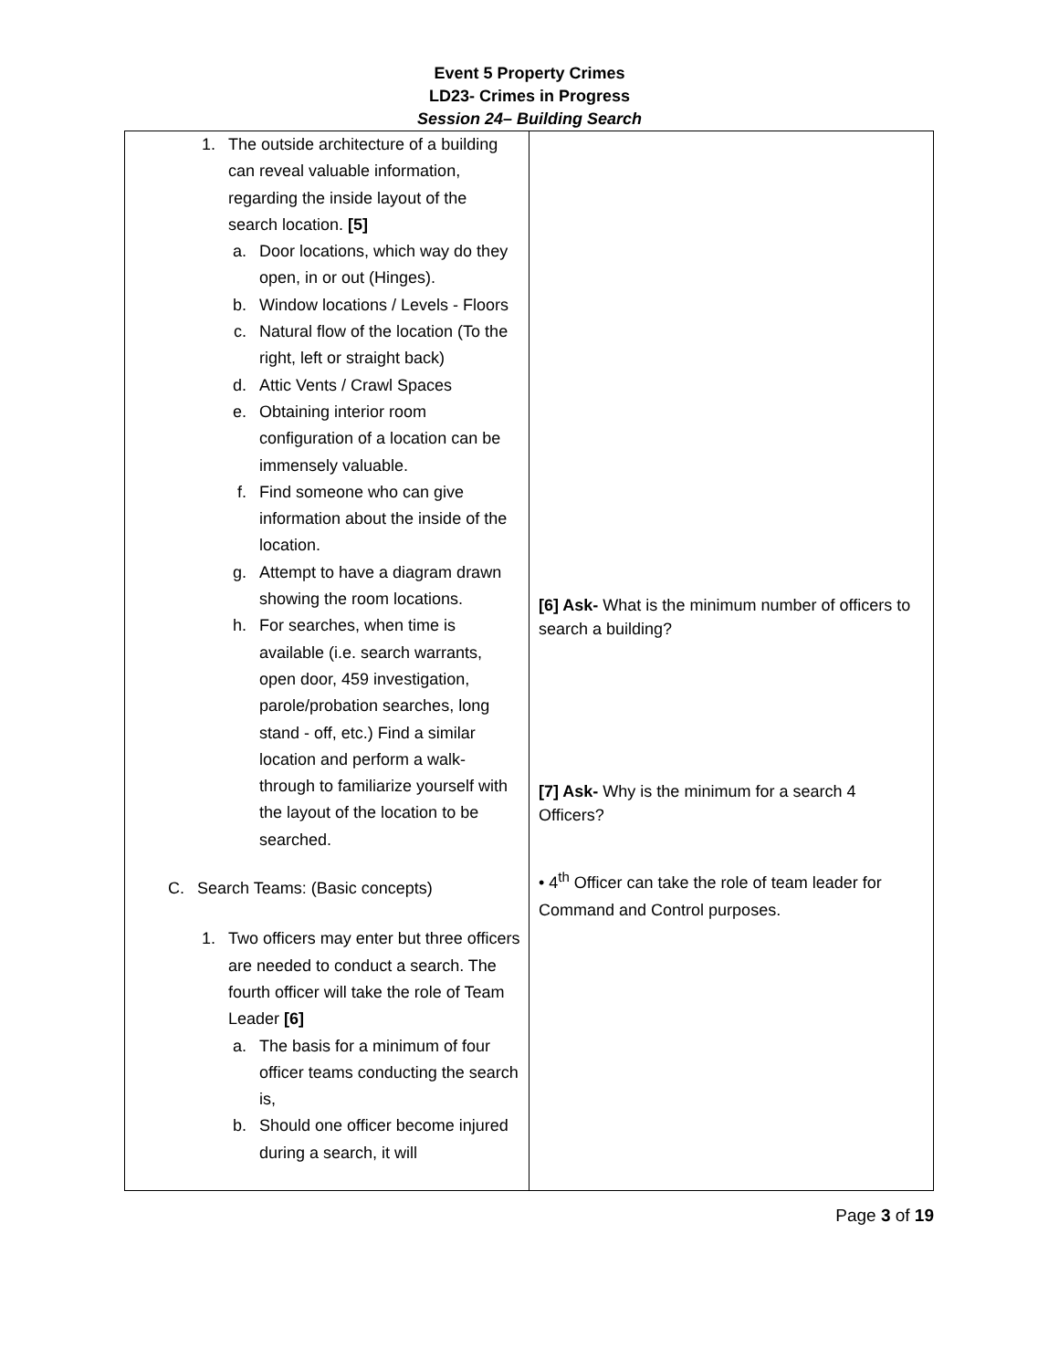Event 5 Property Crimes
LD23- Crimes in Progress
Session 24– Building Search
| 1. The outside architecture of a building can reveal valuable information, regarding the inside layout of the search location. [5] a. Door locations, which way do they open, in or out (Hinges). b. Window locations / Levels - Floors c. Natural flow of the location (To the right, left or straight back) d. Attic Vents / Crawl Spaces e. Obtaining interior room configuration of a location can be immensely valuable. f. Find someone who can give information about the inside of the location. g. Attempt to have a diagram drawn showing the room locations. h. For searches, when time is available (i.e. search warrants, open door, 459 investigation, parole/probation searches, long stand - off, etc.) Find a similar location and perform a walk-through to familiarize yourself with the layout of the location to be searched. C. Search Teams: (Basic concepts) 1. Two officers may enter but three officers are needed to conduct a search. The fourth officer will take the role of Team Leader [6] a. The basis for a minimum of four officer teams conducting the search is, b. Should one officer become injured during a search, it will | [6] Ask- What is the minimum number of officers to search a building? [7] Ask- Why is the minimum for a search 4 Officers? • 4<sup>th</sup> Officer can take the role of team leader for Command and Control purposes. |
Page 3 of 19